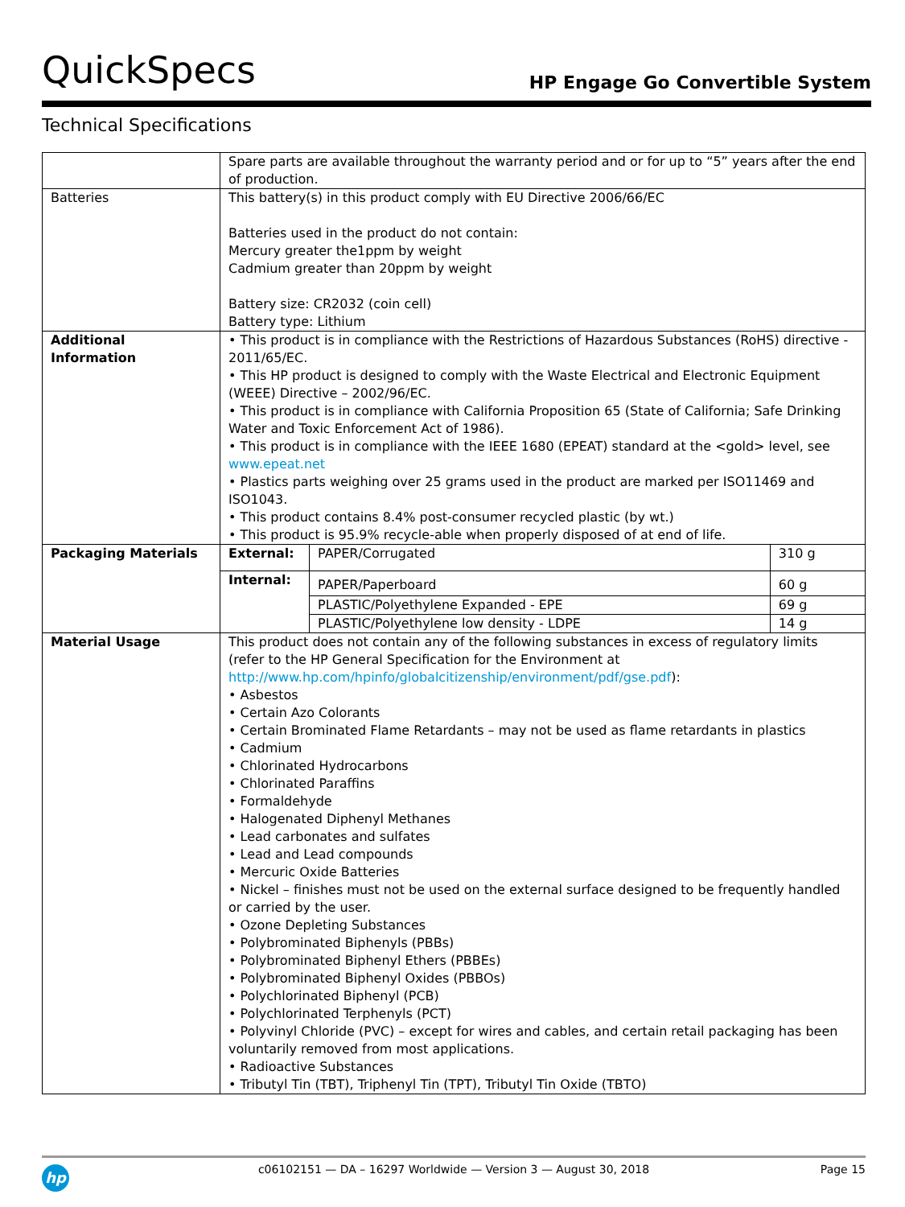QuickSpecs HP Engage Go Convertible System
Technical Specifications
| | Spare parts are available throughout the warranty period and or for up to “5” years after the end of production. | | |
| Batteries | This battery(s) in this product comply with EU Directive 2006/66/EC Batteries used in the product do not contain: Mercury greater the1ppm by weight Cadmium greater than 20ppm by weight Battery size: CR2032 (coin cell) Battery type: Lithium | | |
| Additional Information | • This product is in compliance with the Restrictions of Hazardous Substances (RoHS) directive - 2011/65/EC. • This HP product is designed to comply with the Waste Electrical and Electronic Equipment (WEEE) Directive – 2002/96/EC. • This product is in compliance with California Proposition 65 (State of California; Safe Drinking Water and Toxic Enforcement Act of 1986). • This product is in compliance with the IEEE 1680 (EPEAT) standard at the <gold> level, see www.epeat.net • Plastics parts weighing over 25 grams used in the product are marked per ISO11469 and ISO1043. • This product contains 8.4% post-consumer recycled plastic (by wt.) • This product is 95.9% recycle-able when properly disposed of at end of life. | | |
| Packaging Materials | External: | PAPER/Corrugated | 310 g |
| | Internal: | PAPER/Paperboard | 60 g |
| | | PLASTIC/Polyethylene Expanded - EPE | 69 g |
| | | PLASTIC/Polyethylene low density - LDPE | 14 g |
| Material Usage | This product does not contain any of the following substances in excess of regulatory limits (refer to the HP General Specification for the Environment at http://www.hp.com/hpinfo/globalcitizenship/environment/pdf/gse.pdf ): • Asbestos • Certain Azo Colorants • Certain Brominated Flame Retardants – may not be used as flame retardants in plastics • Cadmium • Chlorinated Hydrocarbons • Chlorinated Paraffins • Formaldehyde • Halogenated Diphenyl Methanes • Lead carbonates and sulfates • Lead and Lead compounds • Mercuric Oxide Batteries • Nickel – finishes must not be used on the external surface designed to be frequently handled or carried by the user. • Ozone Depleting Substances • Polybrominated Biphenyls (PBBs) • Polybrominated Biphenyl Ethers (PBBEs) • Polybrominated Biphenyl Oxides (PBBOs) • Polychlorinated Biphenyl (PCB) • Polychlorinated Terphenyls (PCT) • Polyvinyl Chloride (PVC) – except for wires and cables, and certain retail packaging has been voluntarily removed from most applications. • Radioactive Substances • Tributyl Tin (TBT), Triphenyl Tin (TPT), Tributyl Tin Oxide (TBTO) | | |
hp
c06102151 — DA – 16297 Worldwide — Version 3 — August 30, 2018
Page 15